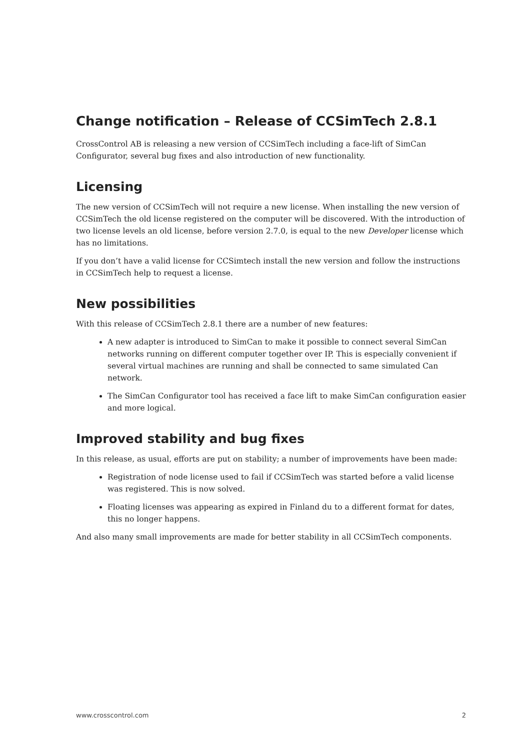Change notification – Release of CCSimTech 2.8.1
CrossControl AB is releasing a new version of CCSimTech including a face-lift of SimCan Configurator, several bug fixes and also introduction of new functionality.
Licensing
The new version of CCSimTech will not require a new license. When installing the new version of CCSimTech the old license registered on the computer will be discovered. With the introduction of two license levels an old license, before version 2.7.0, is equal to the new Developer license which has no limitations.
If you don’t have a valid license for CCSimtech install the new version and follow the instructions in CCSimTech help to request a license.
New possibilities
With this release of CCSimTech 2.8.1 there are a number of new features:
A new adapter is introduced to SimCan to make it possible to connect several SimCan networks running on different computer together over IP. This is especially convenient if several virtual machines are running and shall be connected to same simulated Can network.
The SimCan Configurator tool has received a face lift to make SimCan configuration easier and more logical.
Improved stability and bug fixes
In this release, as usual, efforts are put on stability; a number of improvements have been made:
Registration of node license used to fail if CCSimTech was started before a valid license was registered. This is now solved.
Floating licenses was appearing as expired in Finland du to a different format for dates, this no longer happens.
And also many small improvements are made for better stability in all CCSimTech components.
www.crosscontrol.com 2